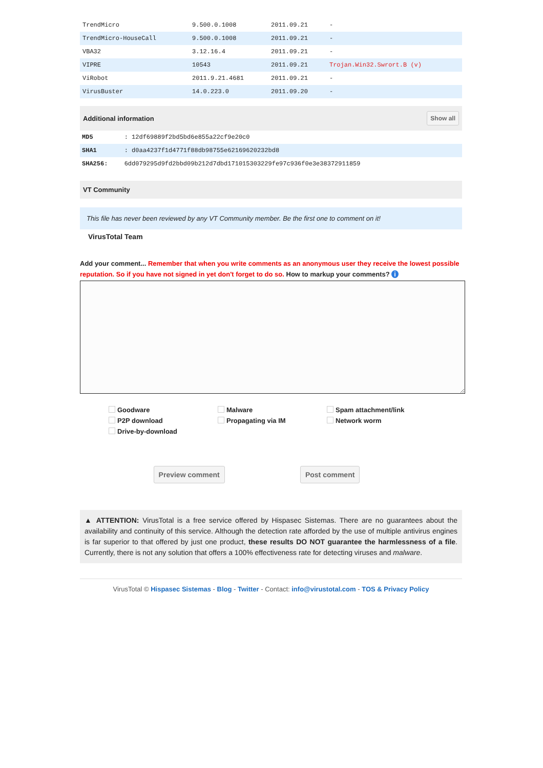| TrendMicro | 9.500.0.1008 | 2011.09.21 | - |
| TrendMicro-HouseCall | 9.500.0.1008 | 2011.09.21 | - |
| VBA32 | 3.12.16.4 | 2011.09.21 | - |
| VIPRE | 10543 | 2011.09.21 | Trojan.Win32.Swrort.B (v) |
| ViRobot | 2011.9.21.4681 | 2011.09.21 | - |
| VirusBuster | 14.0.223.0 | 2011.09.20 | - |
Additional information Show all
| MD5 | : 12df69889f2bd5bd6e855a22cf9e20c0 |
| SHA1 | : d0aa4237f1d4771f88db98755e62169620232bd8 |
| SHA256: | 6dd079295d9fd2bbd09b212d7dbd171015303229fe97c936f0e3e38372911859 |
VT Community
This file has never been reviewed by any VT Community member. Be the first one to comment on it!
VirusTotal Team
Add your comment... Remember that when you write comments as an anonymous user they receive the lowest possible reputation. So if you have not signed in yet don't forget to do so. How to markup your comments? i
Goodware Malware Spam attachment/link P2P download Propagating via IM Network worm Drive-by-download
Preview comment Post comment
▲ ATTENTION: VirusTotal is a free service offered by Hispasec Sistemas. There are no guarantees about the availability and continuity of this service. Although the detection rate afforded by the use of multiple antivirus engines is far superior to that offered by just one product, these results DO NOT guarantee the harmlessness of a file. Currently, there is not any solution that offers a 100% effectiveness rate for detecting viruses and malware.
VirusTotal © Hispasec Sistemas - Blog - Twitter - Contact: info@virustotal.com - TOS & Privacy Policy